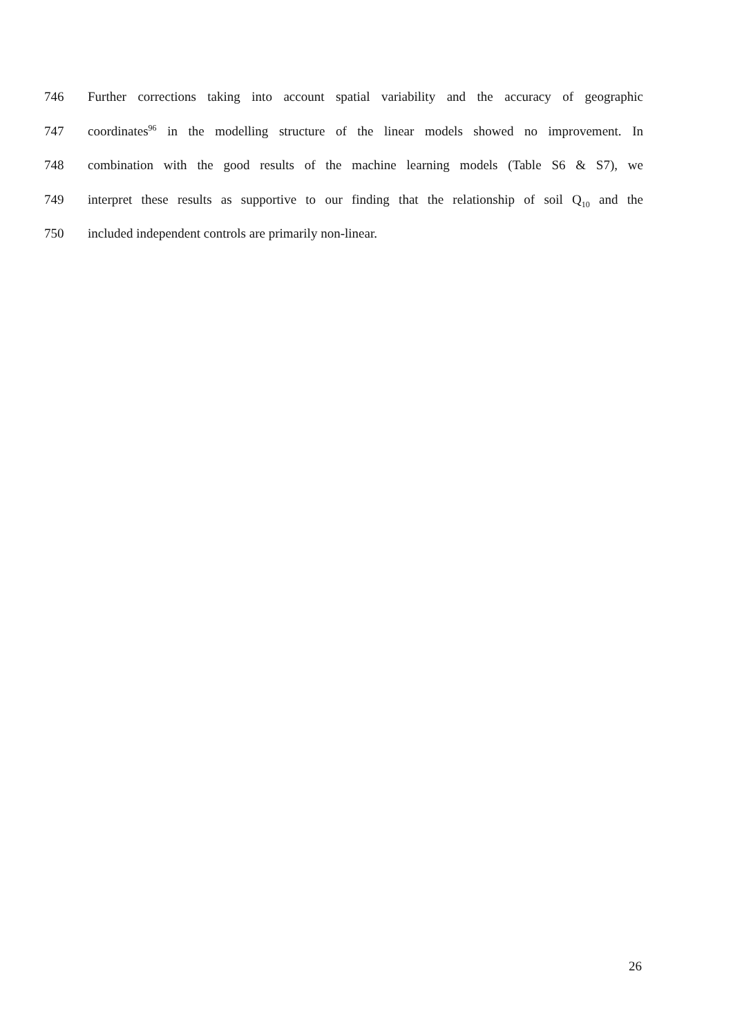746 Further corrections taking into account spatial variability and the accuracy of geographic
747 coordinates<sup>96</sup> in the modelling structure of the linear models showed no improvement. In
748 combination with the good results of the machine learning models (Table S6 & S7), we
749 interpret these results as supportive to our finding that the relationship of soil Q<sub>10</sub> and the
750 included independent controls are primarily non-linear.
26